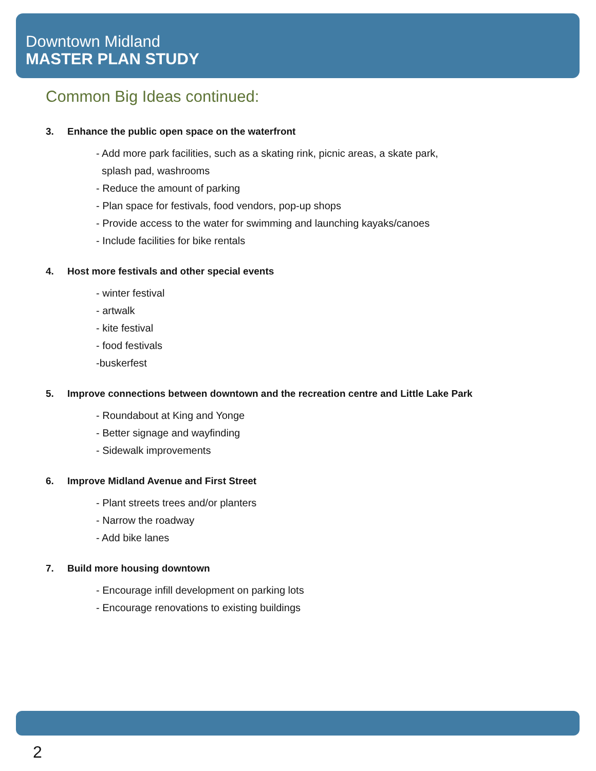Downtown Midland
MASTER PLAN STUDY
Common Big Ideas continued:
3. Enhance the public open space on the waterfront
- Add more park facilities, such as a skating rink, picnic areas, a skate park,
splash pad, washrooms
- Reduce the amount of parking
- Plan space for festivals, food vendors, pop-up shops
- Provide access to the water for swimming and launching kayaks/canoes
- Include facilities for bike rentals
4. Host more festivals and other special events
- winter festival
- artwalk
- kite festival
- food festivals
-buskerfest
5. Improve connections between downtown and the recreation centre and Little Lake Park
- Roundabout at King and Yonge
- Better signage and wayfinding
- Sidewalk improvements
6. Improve Midland Avenue and First Street
- Plant streets trees and/or planters
- Narrow the roadway
- Add bike lanes
7. Build more housing downtown
- Encourage infill development on parking lots
- Encourage renovations to existing buildings
2